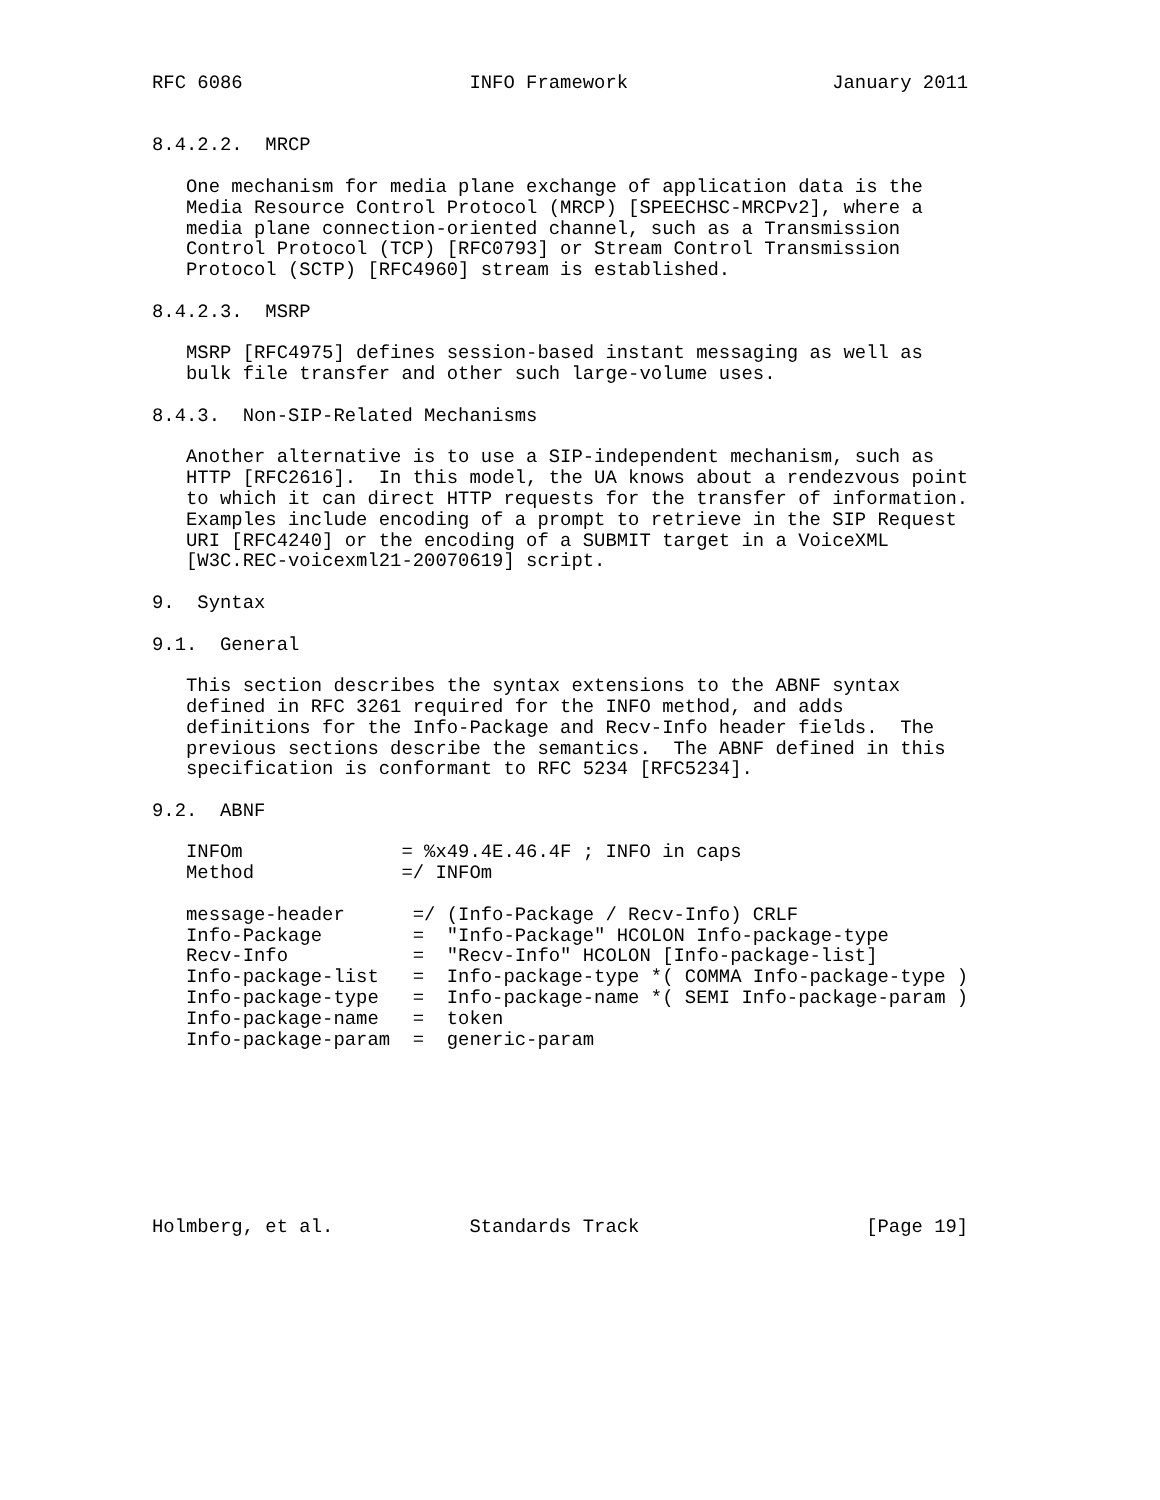RFC 6086                    INFO Framework                  January 2011


8.4.2.2.  MRCP

   One mechanism for media plane exchange of application data is the
   Media Resource Control Protocol (MRCP) [SPEECHSC-MRCPv2], where a
   media plane connection-oriented channel, such as a Transmission
   Control Protocol (TCP) [RFC0793] or Stream Control Transmission
   Protocol (SCTP) [RFC4960] stream is established.

8.4.2.3.  MSRP

   MSRP [RFC4975] defines session-based instant messaging as well as
   bulk file transfer and other such large-volume uses.

8.4.3.  Non-SIP-Related Mechanisms

   Another alternative is to use a SIP-independent mechanism, such as
   HTTP [RFC2616].  In this model, the UA knows about a rendezvous point
   to which it can direct HTTP requests for the transfer of information.
   Examples include encoding of a prompt to retrieve in the SIP Request
   URI [RFC4240] or the encoding of a SUBMIT target in a VoiceXML
   [W3C.REC-voicexml21-20070619] script.

9.  Syntax

9.1.  General

   This section describes the syntax extensions to the ABNF syntax
   defined in RFC 3261 required for the INFO method, and adds
   definitions for the Info-Package and Recv-Info header fields.  The
   previous sections describe the semantics.  The ABNF defined in this
   specification is conformant to RFC 5234 [RFC5234].

9.2.  ABNF

   INFOm              = %x49.4E.46.4F ; INFO in caps
   Method             =/ INFOm

   message-header      =/ (Info-Package / Recv-Info) CRLF
   Info-Package        =  "Info-Package" HCOLON Info-package-type
   Recv-Info           =  "Recv-Info" HCOLON [Info-package-list]
   Info-package-list   =  Info-package-type *( COMMA Info-package-type )
   Info-package-type   =  Info-package-name *( SEMI Info-package-param )
   Info-package-name   =  token
   Info-package-param  =  generic-param








Holmberg, et al.            Standards Track                    [Page 19]